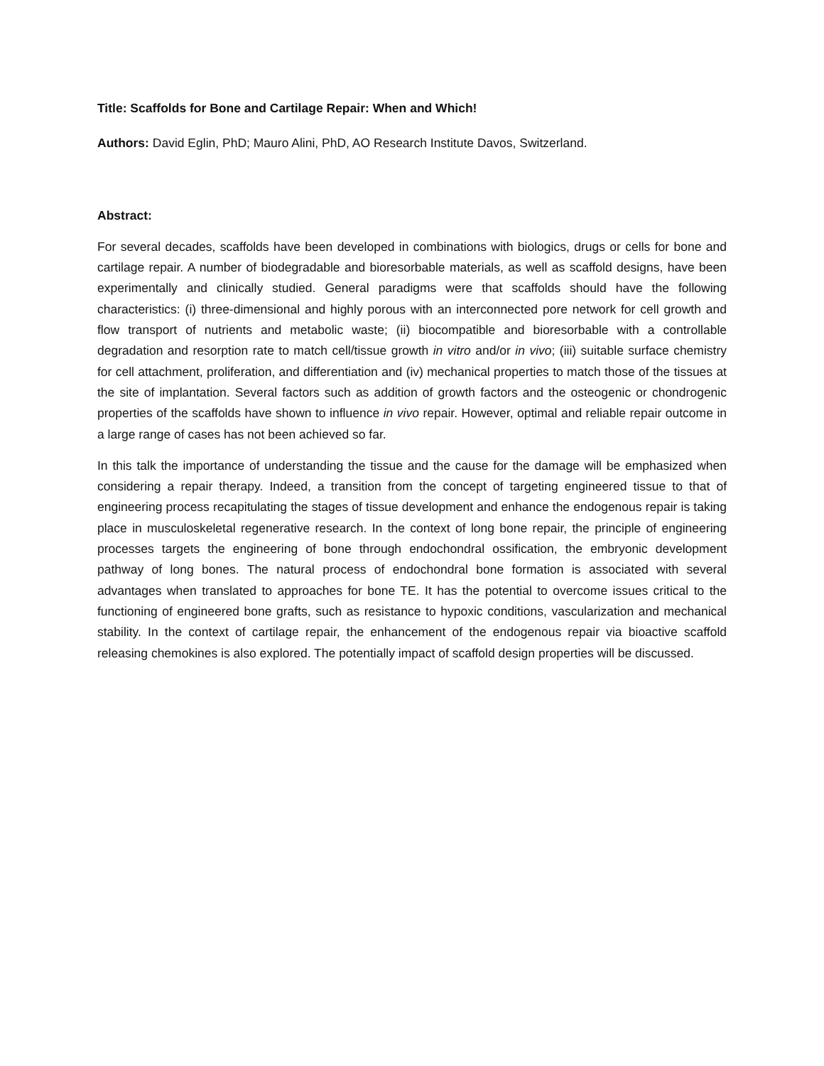Title: Scaffolds for Bone and Cartilage Repair: When and Which!
Authors: David Eglin, PhD; Mauro Alini, PhD, AO Research Institute Davos, Switzerland.
Abstract:
For several decades, scaffolds have been developed in combinations with biologics, drugs or cells for bone and cartilage repair. A number of biodegradable and bioresorbable materials, as well as scaffold designs, have been experimentally and clinically studied. General paradigms were that scaffolds should have the following characteristics: (i) three-dimensional and highly porous with an interconnected pore network for cell growth and flow transport of nutrients and metabolic waste; (ii) biocompatible and bioresorbable with a controllable degradation and resorption rate to match cell/tissue growth in vitro and/or in vivo; (iii) suitable surface chemistry for cell attachment, proliferation, and differentiation and (iv) mechanical properties to match those of the tissues at the site of implantation. Several factors such as addition of growth factors and the osteogenic or chondrogenic properties of the scaffolds have shown to influence in vivo repair. However, optimal and reliable repair outcome in a large range of cases has not been achieved so far.
In this talk the importance of understanding the tissue and the cause for the damage will be emphasized when considering a repair therapy. Indeed, a transition from the concept of targeting engineered tissue to that of engineering process recapitulating the stages of tissue development and enhance the endogenous repair is taking place in musculoskeletal regenerative research. In the context of long bone repair, the principle of engineering processes targets the engineering of bone through endochondral ossification, the embryonic development pathway of long bones. The natural process of endochondral bone formation is associated with several advantages when translated to approaches for bone TE. It has the potential to overcome issues critical to the functioning of engineered bone grafts, such as resistance to hypoxic conditions, vascularization and mechanical stability. In the context of cartilage repair, the enhancement of the endogenous repair via bioactive scaffold releasing chemokines is also explored. The potentially impact of scaffold design properties will be discussed.